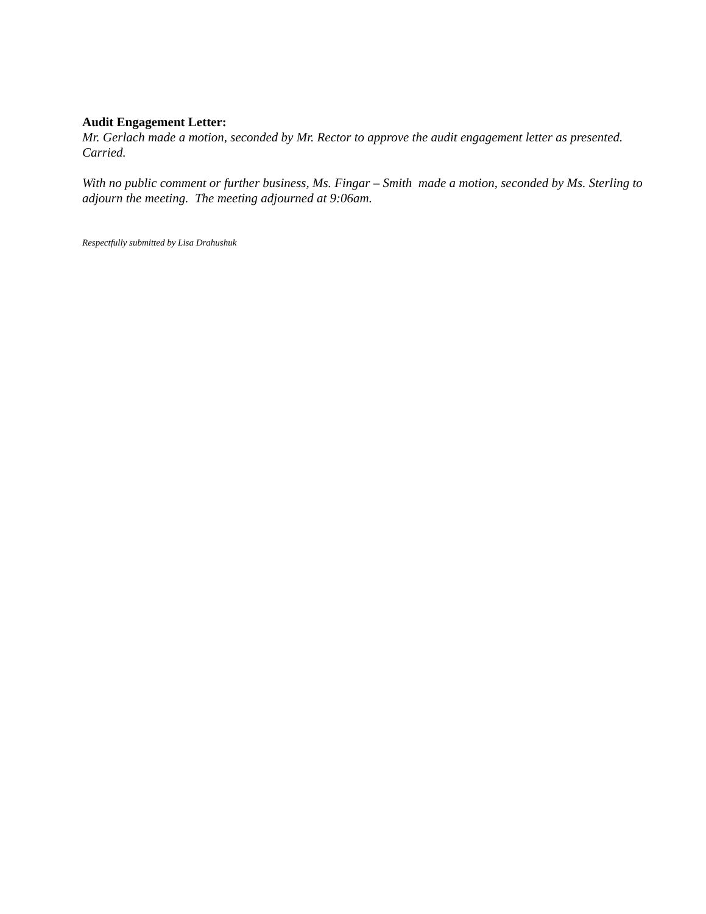Audit Engagement Letter:
Mr. Gerlach made a motion, seconded by Mr. Rector to approve the audit engagement letter as presented. Carried.
With no public comment or further business, Ms. Fingar – Smith made a motion, seconded by Ms. Sterling to adjourn the meeting. The meeting adjourned at 9:06am.
Respectfully submitted by Lisa Drahushuk